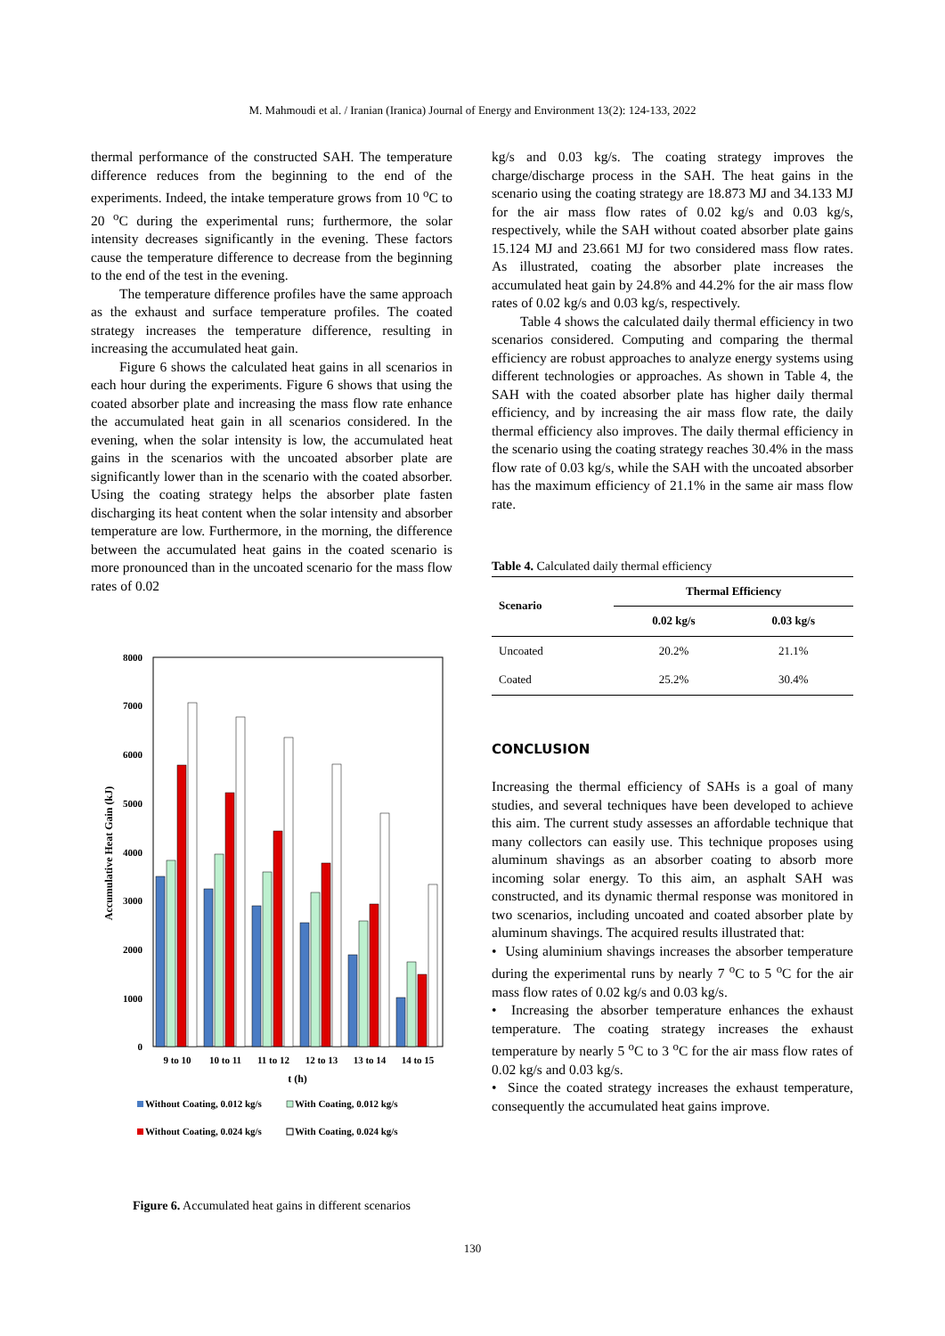M. Mahmoudi et al. / Iranian (Iranica) Journal of Energy and Environment 13(2): 124-133, 2022
thermal performance of the constructed SAH. The temperature difference reduces from the beginning to the end of the experiments. Indeed, the intake temperature grows from 10 <sup>o</sup>C to 20 <sup>o</sup>C during the experimental runs; furthermore, the solar intensity decreases significantly in the evening. These factors cause the temperature difference to decrease from the beginning to the end of the test in the evening.
The temperature difference profiles have the same approach as the exhaust and surface temperature profiles. The coated strategy increases the temperature difference, resulting in increasing the accumulated heat gain.
Figure 6 shows the calculated heat gains in all scenarios in each hour during the experiments. Figure 6 shows that using the coated absorber plate and increasing the mass flow rate enhance the accumulated heat gain in all scenarios considered. In the evening, when the solar intensity is low, the accumulated heat gains in the scenarios with the uncoated absorber plate are significantly lower than in the scenario with the coated absorber. Using the coating strategy helps the absorber plate fasten discharging its heat content when the solar intensity and absorber temperature are low. Furthermore, in the morning, the difference between the accumulated heat gains in the coated scenario is more pronounced than in the uncoated scenario for the mass flow rates of 0.02
8000
7000
6000
5000
4000
3000
2000
1000
0
Accumulative Heat Gain (kJ)
9 to 10
10 to 11
11 to 12
12 to 13
13 to 14
14 to 15
t (h)
Without Coating, 0.012 kg/s
With Coating, 0.012 kg/s
Without Coating, 0.024 kg/s
With Coating, 0.024 kg/s
Figure 6. Accumulated heat gains in different scenarios
kg/s and 0.03 kg/s. The coating strategy improves the charge/discharge process in the SAH. The heat gains in the scenario using the coating strategy are 18.873 MJ and 34.133 MJ for the air mass flow rates of 0.02 kg/s and 0.03 kg/s, respectively, while the SAH without coated absorber plate gains 15.124 MJ and 23.661 MJ for two considered mass flow rates. As illustrated, coating the absorber plate increases the accumulated heat gain by 24.8% and 44.2% for the air mass flow rates of 0.02 kg/s and 0.03 kg/s, respectively.
Table 4 shows the calculated daily thermal efficiency in two scenarios considered. Computing and comparing the thermal efficiency are robust approaches to analyze energy systems using different technologies or approaches. As shown in Table 4, the SAH with the coated absorber plate has higher daily thermal efficiency, and by increasing the air mass flow rate, the daily thermal efficiency also improves. The daily thermal efficiency in the scenario using the coating strategy reaches 30.4% in the mass flow rate of 0.03 kg/s, while the SAH with the uncoated absorber has the maximum efficiency of 21.1% in the same air mass flow rate.
Table 4. Calculated daily thermal efficiency
| Scenario | Thermal Efficiency | |
| --- | --- | --- |
| | 0.02 kg/s | 0.03 kg/s |
| Uncoated | 20.2% | 21.1% |
| Coated | 25.2% | 30.4% |
CONCLUSION
Increasing the thermal efficiency of SAHs is a goal of many studies, and several techniques have been developed to achieve this aim. The current study assesses an affordable technique that many collectors can easily use. This technique proposes using aluminum shavings as an absorber coating to absorb more incoming solar energy. To this aim, an asphalt SAH was constructed, and its dynamic thermal response was monitored in two scenarios, including uncoated and coated absorber plate by aluminum shavings. The acquired results illustrated that:
• Using aluminium shavings increases the absorber temperature during the experimental runs by nearly 7 <sup>o</sup>C to 5 <sup>o</sup>C for the air mass flow rates of 0.02 kg/s and 0.03 kg/s.
• Increasing the absorber temperature enhances the exhaust temperature. The coating strategy increases the exhaust temperature by nearly 5 <sup>o</sup>C to 3 <sup>o</sup>C for the air mass flow rates of 0.02 kg/s and 0.03 kg/s.
• Since the coated strategy increases the exhaust temperature, consequently the accumulated heat gains improve.
130